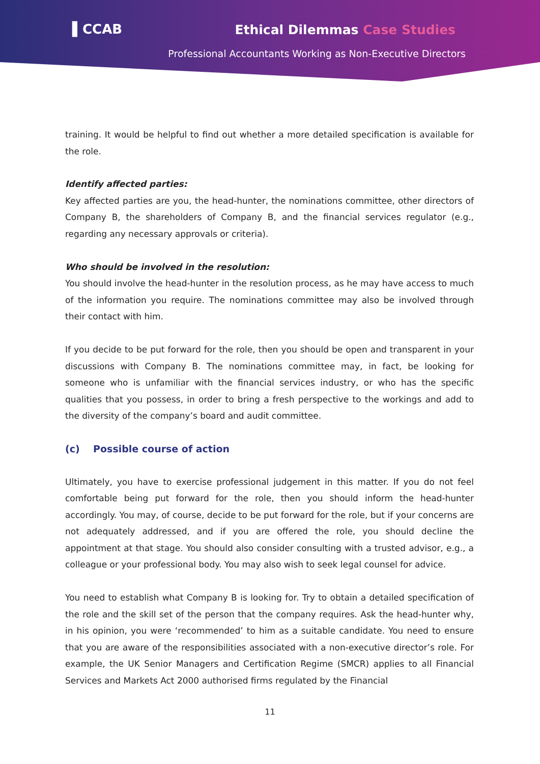▌CCAB Ethical Dilemmas Case Studies
Professional Accountants Working as Non-Executive Directors
training. It would be helpful to find out whether a more detailed specification is available for the role.
Identify affected parties:
Key affected parties are you, the head-hunter, the nominations committee, other directors of Company B, the shareholders of Company B, and the financial services regulator (e.g., regarding any necessary approvals or criteria).
Who should be involved in the resolution:
You should involve the head-hunter in the resolution process, as he may have access to much of the information you require. The nominations committee may also be involved through their contact with him.
If you decide to be put forward for the role, then you should be open and transparent in your discussions with Company B. The nominations committee may, in fact, be looking for someone who is unfamiliar with the financial services industry, or who has the specific qualities that you possess, in order to bring a fresh perspective to the workings and add to the diversity of the company’s board and audit committee.
(c) Possible course of action
Ultimately, you have to exercise professional judgement in this matter. If you do not feel comfortable being put forward for the role, then you should inform the head-hunter accordingly. You may, of course, decide to be put forward for the role, but if your concerns are not adequately addressed, and if you are offered the role, you should decline the appointment at that stage. You should also consider consulting with a trusted advisor, e.g., a colleague or your professional body. You may also wish to seek legal counsel for advice.
You need to establish what Company B is looking for. Try to obtain a detailed specification of the role and the skill set of the person that the company requires. Ask the head-hunter why, in his opinion, you were ‘recommended’ to him as a suitable candidate. You need to ensure that you are aware of the responsibilities associated with a non-executive director’s role. For example, the UK Senior Managers and Certification Regime (SMCR) applies to all Financial Services and Markets Act 2000 authorised firms regulated by the Financial
11